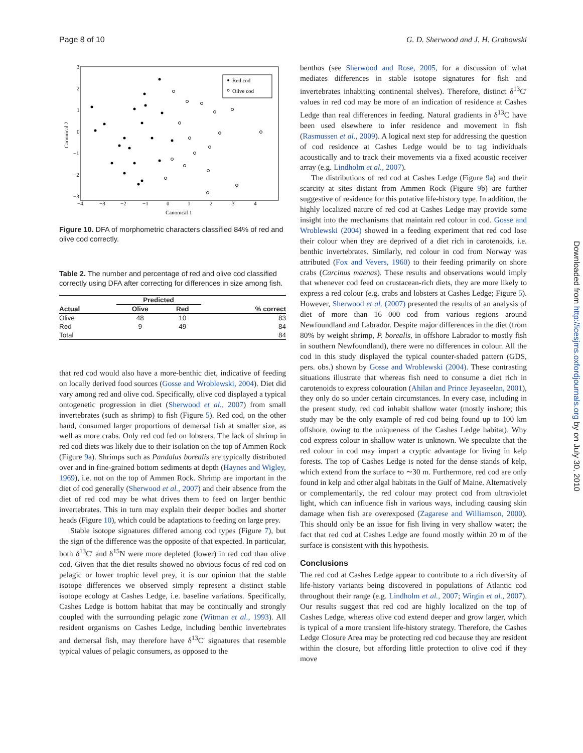Page 8 of 10 G. D. Sherwood and J. H. Grabowski
Red cod
Olive cod
3
2
1
0
−1
−2
−3
−4
−3
−2
−1
0
1
2
3
4
Canonical 1
Canonical 2
Figure 10. DFA of morphometric characters classified 84% of red and olive cod correctly.
Table 2. The number and percentage of red and olive cod classified correctly using DFA after correcting for differences in size among fish.
| | Predicted | | |
| --- | --- | --- | --- |
| Actual | Olive | Red | % correct |
| Olive | 48 | 10 | 83 |
| Red | 9 | 49 | 84 |
| Total | | | 84 |
that red cod would also have a more-benthic diet, indicative of feeding on locally derived food sources (Gosse and Wroblewski, 2004). Diet did vary among red and olive cod. Specifically, olive cod displayed a typical ontogenetic progression in diet (Sherwood et al., 2007) from small invertebrates (such as shrimp) to fish (Figure 5). Red cod, on the other hand, consumed larger proportions of demersal fish at smaller size, as well as more crabs. Only red cod fed on lobsters. The lack of shrimp in red cod diets was likely due to their isolation on the top of Ammen Rock (Figure 9a). Shrimps such as Pandalus borealis are typically distributed over and in fine-grained bottom sediments at depth (Haynes and Wigley, 1969), i.e. not on the top of Ammen Rock. Shrimp are important in the diet of cod generally (Sherwood et al., 2007) and their absence from the diet of red cod may be what drives them to feed on larger benthic invertebrates. This in turn may explain their deeper bodies and shorter heads (Figure 10), which could be adaptations to feeding on large prey.
Stable isotope signatures differed among cod types (Figure 7), but the sign of the difference was the opposite of that expected. In particular, both δ<sup>13</sup>C′ and δ<sup>15</sup>N were more depleted (lower) in red cod than olive cod. Given that the diet results showed no obvious focus of red cod on pelagic or lower trophic level prey, it is our opinion that the stable isotope differences we observed simply represent a distinct stable isotope ecology at Cashes Ledge, i.e. baseline variations. Specifically, Cashes Ledge is bottom habitat that may be continually and strongly coupled with the surrounding pelagic zone (Witman et al., 1993). All resident organisms on Cashes Ledge, including benthic invertebrates and demersal fish, may therefore have δ<sup>13</sup>C′ signatures that resemble typical values of pelagic consumers, as opposed to the
benthos (see Sherwood and Rose, 2005, for a discussion of what mediates differences in stable isotope signatures for fish and invertebrates inhabiting continental shelves). Therefore, distinct δ<sup>13</sup>C′ values in red cod may be more of an indication of residence at Cashes Ledge than real differences in feeding. Natural gradients in δ<sup>13</sup>C have been used elsewhere to infer residence and movement in fish (Rasmussen et al., 2009). A logical next step for addressing the question of cod residence at Cashes Ledge would be to tag individuals acoustically and to track their movements via a fixed acoustic receiver array (e.g. Lindholm et al., 2007).
The distributions of red cod at Cashes Ledge (Figure 9a) and their scarcity at sites distant from Ammen Rock (Figure 9b) are further suggestive of residence for this putative life-history type. In addition, the highly localized nature of red cod at Cashes Ledge may provide some insight into the mechanisms that maintain red colour in cod. Gosse and Wroblewski (2004) showed in a feeding experiment that red cod lose their colour when they are deprived of a diet rich in carotenoids, i.e. benthic invertebrates. Similarly, red colour in cod from Norway was attributed (Fox and Vevers, 1960) to their feeding primarily on shore crabs (Carcinus maenas). These results and observations would imply that whenever cod feed on crustacean-rich diets, they are more likely to express a red colour (e.g. crabs and lobsters at Cashes Ledge; Figure 5). However, Sherwood et al. (2007) presented the results of an analysis of diet of more than 16 000 cod from various regions around Newfoundland and Labrador. Despite major differences in the diet (from 80% by weight shrimp, P. borealis, in offshore Labrador to mostly fish in southern Newfoundland), there were no differences in colour. All the cod in this study displayed the typical counter-shaded pattern (GDS, pers. obs.) shown by Gosse and Wroblewski (2004). These contrasting situations illustrate that whereas fish need to consume a diet rich in carotenoids to express colouration (Ahilan and Prince Jeyaseelan, 2001), they only do so under certain circumstances. In every case, including in the present study, red cod inhabit shallow water (mostly inshore; this study may be the only example of red cod being found up to 100 km offshore, owing to the uniqueness of the Cashes Ledge habitat). Why cod express colour in shallow water is unknown. We speculate that the red colour in cod may impart a cryptic advantage for living in kelp forests. The top of Cashes Ledge is noted for the dense stands of kelp, which extend from the surface to ∼30 m. Furthermore, red cod are only found in kelp and other algal habitats in the Gulf of Maine. Alternatively or complementarily, the red colour may protect cod from ultraviolet light, which can influence fish in various ways, including causing skin damage when fish are overexposed (Zagarese and Williamson, 2000). This should only be an issue for fish living in very shallow water; the fact that red cod at Cashes Ledge are found mostly within 20 m of the surface is consistent with this hypothesis.
Conclusions
The red cod at Cashes Ledge appear to contribute to a rich diversity of life-history variants being discovered in populations of Atlantic cod throughout their range (e.g. Lindholm et al., 2007; Wirgin et al., 2007). Our results suggest that red cod are highly localized on the top of Cashes Ledge, whereas olive cod extend deeper and grow larger, which is typical of a more transient life-history strategy. Therefore, the Cashes Ledge Closure Area may be protecting red cod because they are resident within the closure, but affording little protection to olive cod if they move
Downloaded from http://icesjms.oxfordjournals.org by on July 30, 2010